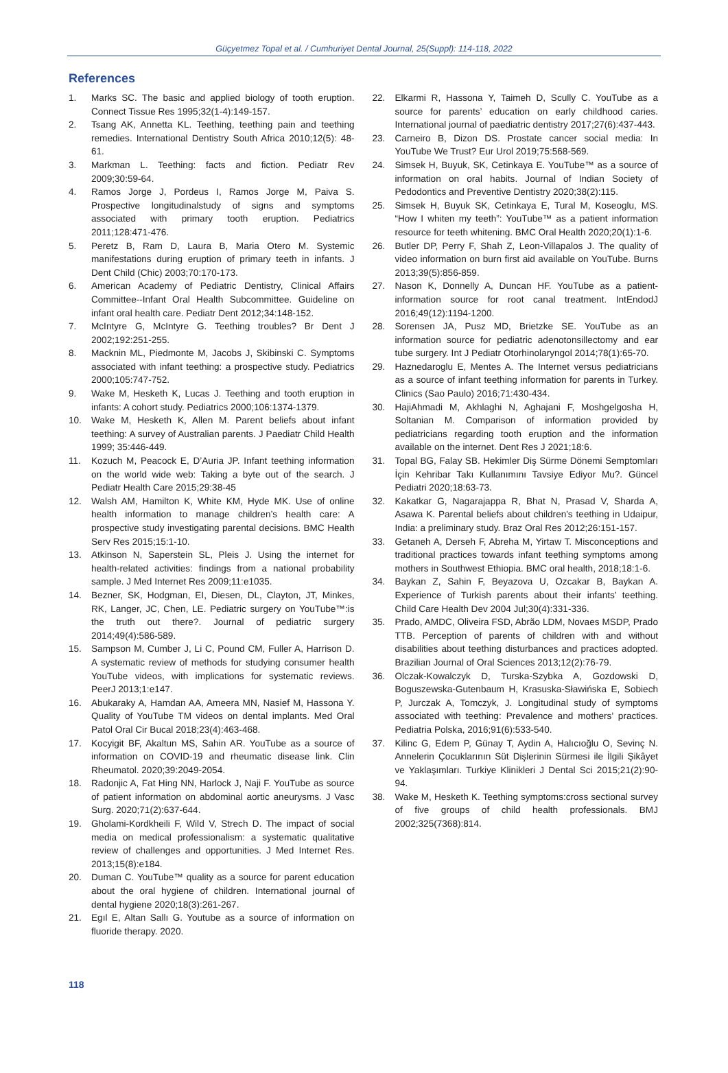Güçyetmez Topal et al. / Cumhuriyet Dental Journal, 25(Suppl): 114-118, 2022
References
1. Marks SC. The basic and applied biology of tooth eruption. Connect Tissue Res 1995;32(1-4):149-157.
2. Tsang AK, Annetta KL. Teething, teething pain and teething remedies. International Dentistry South Africa 2010;12(5): 48-61.
3. Markman L. Teething: facts and fiction. Pediatr Rev 2009;30:59-64.
4. Ramos Jorge J, Pordeus I, Ramos Jorge M, Paiva S. Prospective longitudinalstudy of signs and symptoms associated with primary tooth eruption. Pediatrics 2011;128:471-476.
5. Peretz B, Ram D, Laura B, Maria Otero M. Systemic manifestations during eruption of primary teeth in infants. J Dent Child (Chic) 2003;70:170-173.
6. American Academy of Pediatric Dentistry, Clinical Affairs Committee--Infant Oral Health Subcommittee. Guideline on infant oral health care. Pediatr Dent 2012;34:148-152.
7. McIntyre G, McIntyre G. Teething troubles? Br Dent J 2002;192:251-255.
8. Macknin ML, Piedmonte M, Jacobs J, Skibinski C. Symptoms associated with infant teething: a prospective study. Pediatrics 2000;105:747-752.
9. Wake M, Hesketh K, Lucas J. Teething and tooth eruption in infants: A cohort study. Pediatrics 2000;106:1374-1379.
10. Wake M, Hesketh K, Allen M. Parent beliefs about infant teething: A survey of Australian parents. J Paediatr Child Health 1999; 35:446-449.
11. Kozuch M, Peacock E, D’Auria JP. Infant teething information on the world wide web: Taking a byte out of the search. J Pediatr Health Care 2015;29:38-45
12. Walsh AM, Hamilton K, White KM, Hyde MK. Use of online health information to manage children’s health care: A prospective study investigating parental decisions. BMC Health Serv Res 2015;15:1-10.
13. Atkinson N, Saperstein SL, Pleis J. Using the internet for health-related activities: findings from a national probability sample. J Med Internet Res 2009;11:e1035.
14. Bezner, SK, Hodgman, EI, Diesen, DL, Clayton, JT, Minkes, RK, Langer, JC, Chen, LE. Pediatric surgery on YouTube™:is the truth out there?. Journal of pediatric surgery 2014;49(4):586-589.
15. Sampson M, Cumber J, Li C, Pound CM, Fuller A, Harrison D. A systematic review of methods for studying consumer health YouTube videos, with implications for systematic reviews. PeerJ 2013;1:e147.
16. Abukaraky A, Hamdan AA, Ameera MN, Nasief M, Hassona Y. Quality of YouTube TM videos on dental implants. Med Oral Patol Oral Cir Bucal 2018;23(4):463-468.
17. Kocyigit BF, Akaltun MS, Sahin AR. YouTube as a source of information on COVID-19 and rheumatic disease link. Clin Rheumatol. 2020;39:2049-2054.
18. Radonjic A, Fat Hing NN, Harlock J, Naji F. YouTube as source of patient information on abdominal aortic aneurysms. J Vasc Surg. 2020;71(2):637-644.
19. Gholami-Kordkheili F, Wild V, Strech D. The impact of social media on medical professionalism: a systematic qualitative review of challenges and opportunities. J Med Internet Res. 2013;15(8):e184.
20. Duman C. YouTube™ quality as a source for parent education about the oral hygiene of children. International journal of dental hygiene 2020;18(3):261-267.
21. Egıl E, Altan Sallı G. Youtube as a source of information on fluoride therapy. 2020.
22. Elkarmi R, Hassona Y, Taimeh D, Scully C. YouTube as a source for parents’ education on early childhood caries. International journal of paediatric dentistry 2017;27(6):437-443.
23. Carneiro B, Dizon DS. Prostate cancer social media: In YouTube We Trust? Eur Urol 2019;75:568-569.
24. Simsek H, Buyuk, SK, Cetinkaya E. YouTube™ as a source of information on oral habits. Journal of Indian Society of Pedodontics and Preventive Dentistry 2020;38(2):115.
25. Simsek H, Buyuk SK, Cetinkaya E, Tural M, Koseoglu, MS. “How I whiten my teeth”: YouTube™ as a patient information resource for teeth whitening. BMC Oral Health 2020;20(1):1-6.
26. Butler DP, Perry F, Shah Z, Leon-Villapalos J. The quality of video information on burn first aid available on YouTube. Burns 2013;39(5):856-859.
27. Nason K, Donnelly A, Duncan HF. YouTube as a patient-information source for root canal treatment. IntEndodJ 2016;49(12):1194-1200.
28. Sorensen JA, Pusz MD, Brietzke SE. YouTube as an information source for pediatric adenotonsillectomy and ear tube surgery. Int J Pediatr Otorhinolaryngol 2014;78(1):65-70.
29. Haznedaroglu E, Mentes A. The Internet versus pediatricians as a source of infant teething information for parents in Turkey. Clinics (Sao Paulo) 2016;71:430-434.
30. HajiAhmadi M, Akhlaghi N, Aghajani F, Moshgelgosha H, Soltanian M. Comparison of information provided by pediatricians regarding tooth eruption and the information available on the internet. Dent Res J 2021;18:6.
31. Topal BG, Falay SB. Hekimler Diş Sürme Dönemi Semptomları İçin Kehribar Takı Kullanımını Tavsiye Ediyor Mu?. Güncel Pediatri 2020;18:63-73.
32. Kakatkar G, Nagarajappa R, Bhat N, Prasad V, Sharda A, Asawa K. Parental beliefs about children's teething in Udaipur, India: a preliminary study. Braz Oral Res 2012;26:151-157.
33. Getaneh A, Derseh F, Abreha M, Yirtaw T. Misconceptions and traditional practices towards infant teething symptoms among mothers in Southwest Ethiopia. BMC oral health, 2018;18:1-6.
34. Baykan Z, Sahin F, Beyazova U, Ozcakar B, Baykan A. Experience of Turkish parents about their infants’ teething. Child Care Health Dev 2004 Jul;30(4):331-336.
35. Prado, AMDC, Oliveira FSD, Abrão LDM, Novaes MSDP, Prado TTB. Perception of parents of children with and without disabilities about teething disturbances and practices adopted. Brazilian Journal of Oral Sciences 2013;12(2):76-79.
36. Olczak-Kowalczyk D, Turska-Szybka A, Gozdowski D, Boguszewska-Gutenbaum H, Krasuska-Sławińska E, Sobiech P, Jurczak A, Tomczyk, J. Longitudinal study of symptoms associated with teething: Prevalence and mothers’ practices. Pediatria Polska, 2016;91(6):533-540.
37. Kilinc G, Edem P, Günay T, Aydin A, Halıcıoğlu O, Sevinç N. Annelerin Çocuklarının Süt Dişlerinin Sürmesi ile İlgili Şikâyet ve Yaklaşımları. Turkiye Klinikleri J Dental Sci 2015;21(2):90-94.
38. Wake M, Hesketh K. Teething symptoms:cross sectional survey of five groups of child health professionals. BMJ 2002;325(7368):814.
118